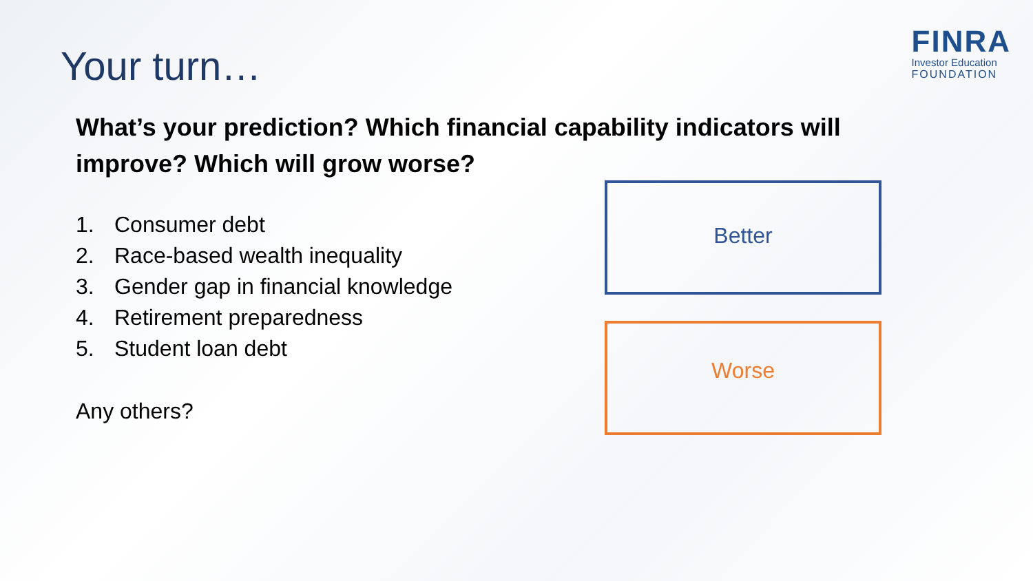Your turn…
FINRA
Investor Education
FOUNDATION
What’s your prediction? Which financial capability indicators will improve? Which will grow worse?
1. Consumer debt
2. Race-based wealth inequality
3. Gender gap in financial knowledge
4. Retirement preparedness
5. Student loan debt
Any others?
Better
Worse